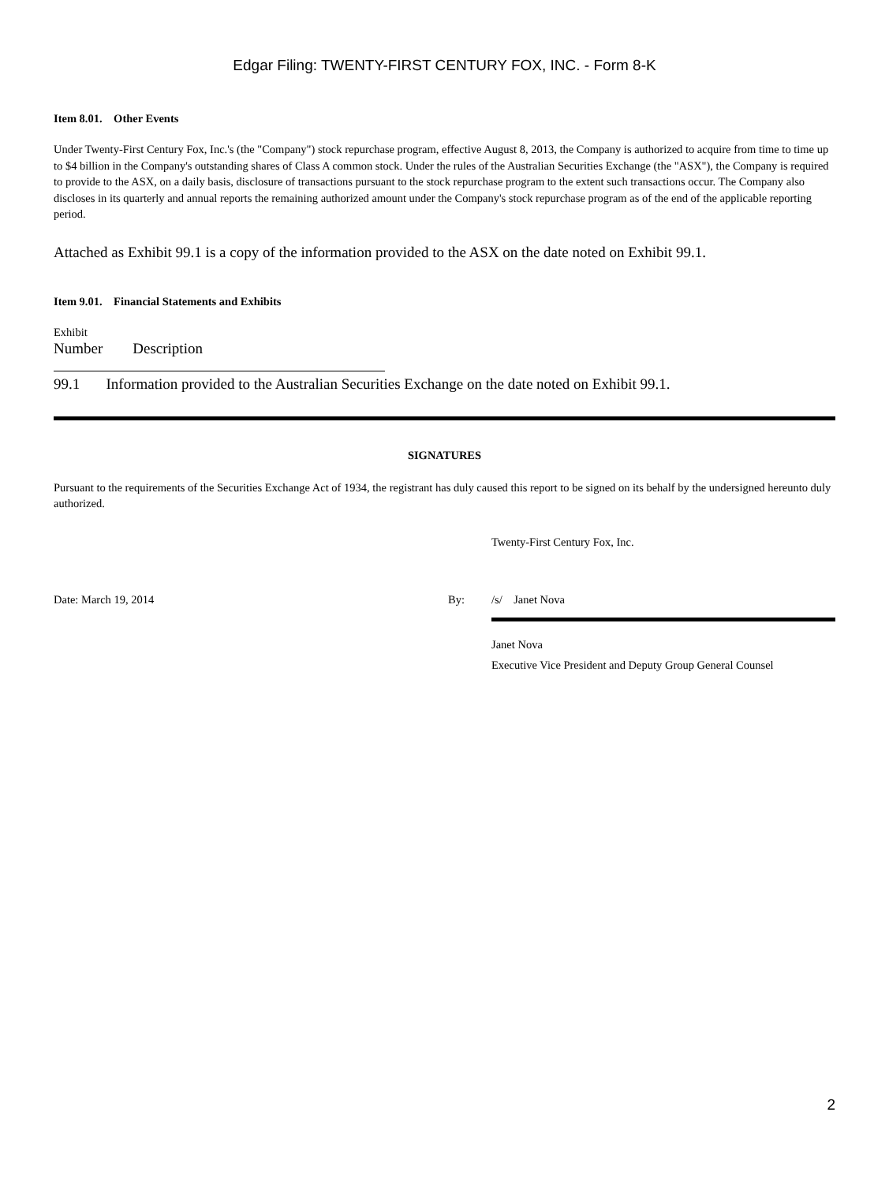Edgar Filing: TWENTY-FIRST CENTURY FOX, INC. - Form 8-K
Item 8.01. Other Events
Under Twenty-First Century Fox, Inc.'s (the "Company") stock repurchase program, effective August 8, 2013, the Company is authorized to acquire from time to time up to $4 billion in the Company's outstanding shares of Class A common stock. Under the rules of the Australian Securities Exchange (the "ASX"), the Company is required to provide to the ASX, on a daily basis, disclosure of transactions pursuant to the stock repurchase program to the extent such transactions occur. The Company also discloses in its quarterly and annual reports the remaining authorized amount under the Company's stock repurchase program as of the end of the applicable reporting period.
Attached as Exhibit 99.1 is a copy of the information provided to the ASX on the date noted on Exhibit 99.1.
Item 9.01. Financial Statements and Exhibits
Exhibit
Number Description
99.1 Information provided to the Australian Securities Exchange on the date noted on Exhibit 99.1.
SIGNATURES
Pursuant to the requirements of the Securities Exchange Act of 1934, the registrant has duly caused this report to be signed on its behalf by the undersigned hereunto duly authorized.
Twenty-First Century Fox, Inc.
| Date: March 19, 2014 | By: | /s/ Janet Nova |
Janet Nova
Executive Vice President and Deputy Group General Counsel
2